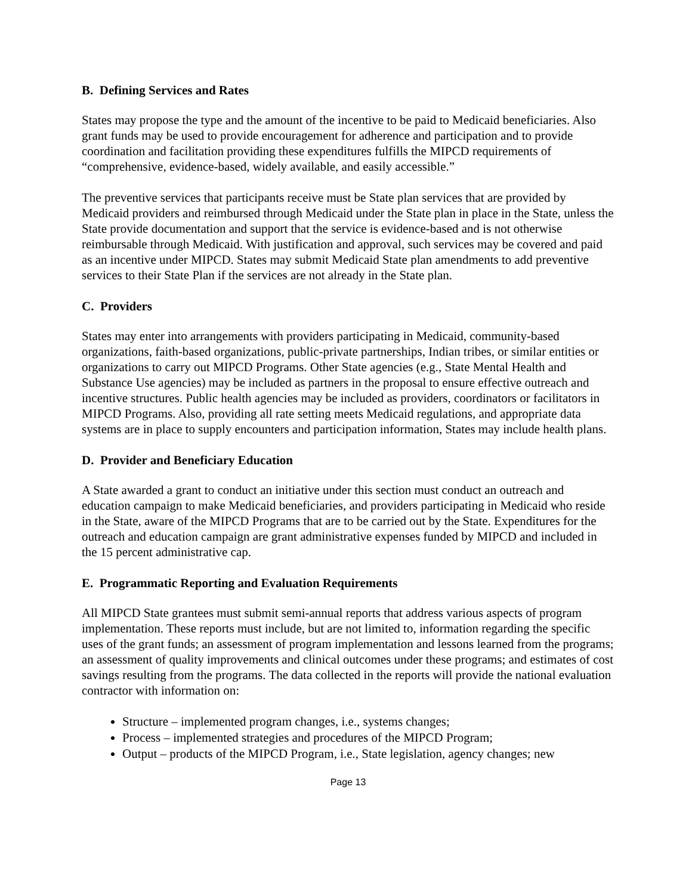B. Defining Services and Rates
States may propose the type and the amount of the incentive to be paid to Medicaid beneficiaries. Also grant funds may be used to provide encouragement for adherence and participation and to provide coordination and facilitation providing these expenditures fulfills the MIPCD requirements of “comprehensive, evidence-based, widely available, and easily accessible.”
The preventive services that participants receive must be State plan services that are provided by Medicaid providers and reimbursed through Medicaid under the State plan in place in the State, unless the State provide documentation and support that the service is evidence-based and is not otherwise reimbursable through Medicaid. With justification and approval, such services may be covered and paid as an incentive under MIPCD. States may submit Medicaid State plan amendments to add preventive services to their State Plan if the services are not already in the State plan.
C. Providers
States may enter into arrangements with providers participating in Medicaid, community-based organizations, faith-based organizations, public-private partnerships, Indian tribes, or similar entities or organizations to carry out MIPCD Programs. Other State agencies (e.g., State Mental Health and Substance Use agencies) may be included as partners in the proposal to ensure effective outreach and incentive structures. Public health agencies may be included as providers, coordinators or facilitators in MIPCD Programs. Also, providing all rate setting meets Medicaid regulations, and appropriate data systems are in place to supply encounters and participation information, States may include health plans.
D. Provider and Beneficiary Education
A State awarded a grant to conduct an initiative under this section must conduct an outreach and education campaign to make Medicaid beneficiaries, and providers participating in Medicaid who reside in the State, aware of the MIPCD Programs that are to be carried out by the State. Expenditures for the outreach and education campaign are grant administrative expenses funded by MIPCD and included in the 15 percent administrative cap.
E. Programmatic Reporting and Evaluation Requirements
All MIPCD State grantees must submit semi-annual reports that address various aspects of program implementation. These reports must include, but are not limited to, information regarding the specific uses of the grant funds; an assessment of program implementation and lessons learned from the programs; an assessment of quality improvements and clinical outcomes under these programs; and estimates of cost savings resulting from the programs. The data collected in the reports will provide the national evaluation contractor with information on:
Structure – implemented program changes, i.e., systems changes;
Process – implemented strategies and procedures of the MIPCD Program;
Output – products of the MIPCD Program, i.e., State legislation, agency changes; new
Page 13